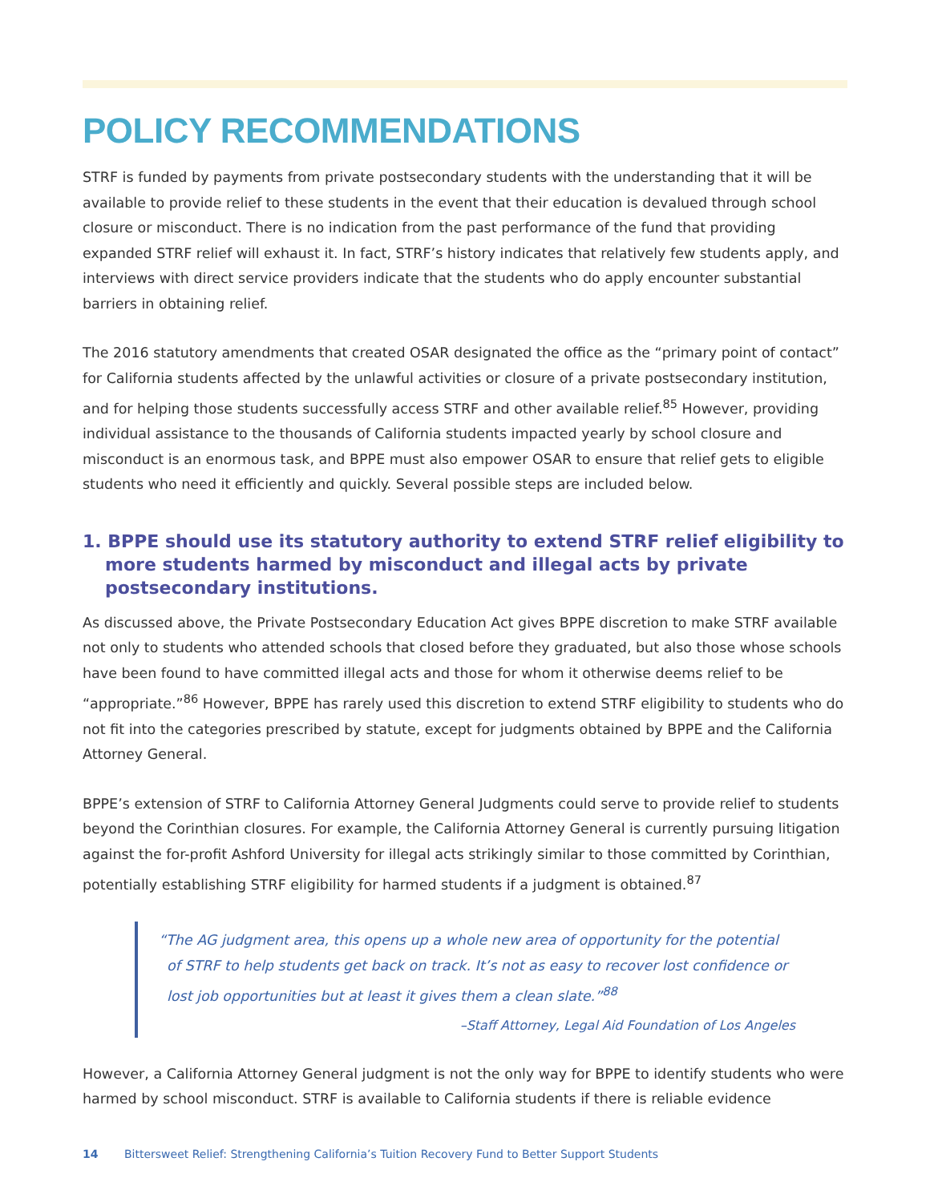POLICY RECOMMENDATIONS
STRF is funded by payments from private postsecondary students with the understanding that it will be available to provide relief to these students in the event that their education is devalued through school closure or misconduct. There is no indication from the past performance of the fund that providing expanded STRF relief will exhaust it. In fact, STRF’s history indicates that relatively few students apply, and interviews with direct service providers indicate that the students who do apply encounter substantial barriers in obtaining relief.
The 2016 statutory amendments that created OSAR designated the office as the “primary point of contact” for California students affected by the unlawful activities or closure of a private postsecondary institution, and for helping those students successfully access STRF and other available relief.<sup>85</sup> However, providing individual assistance to the thousands of California students impacted yearly by school closure and misconduct is an enormous task, and BPPE must also empower OSAR to ensure that relief gets to eligible students who need it efficiently and quickly. Several possible steps are included below.
1. BPPE should use its statutory authority to extend STRF relief eligibility to more students harmed by misconduct and illegal acts by private postsecondary institutions.
As discussed above, the Private Postsecondary Education Act gives BPPE discretion to make STRF available not only to students who attended schools that closed before they graduated, but also those whose schools have been found to have committed illegal acts and those for whom it otherwise deems relief to be “appropriate.”<sup>86</sup> However, BPPE has rarely used this discretion to extend STRF eligibility to students who do not fit into the categories prescribed by statute, except for judgments obtained by BPPE and the California Attorney General.
BPPE’s extension of STRF to California Attorney General Judgments could serve to provide relief to students beyond the Corinthian closures. For example, the California Attorney General is currently pursuing litigation against the for-profit Ashford University for illegal acts strikingly similar to those committed by Corinthian, potentially establishing STRF eligibility for harmed students if a judgment is obtained.<sup>87</sup>
“The AG judgment area, this opens up a whole new area of opportunity for the potential of STRF to help students get back on track. It’s not as easy to recover lost confidence or lost job opportunities but at least it gives them a clean slate.”<sup>88</sup>
–Staff Attorney, Legal Aid Foundation of Los Angeles
However, a California Attorney General judgment is not the only way for BPPE to identify students who were harmed by school misconduct. STRF is available to California students if there is reliable evidence
14 Bittersweet Relief: Strengthening California’s Tuition Recovery Fund to Better Support Students